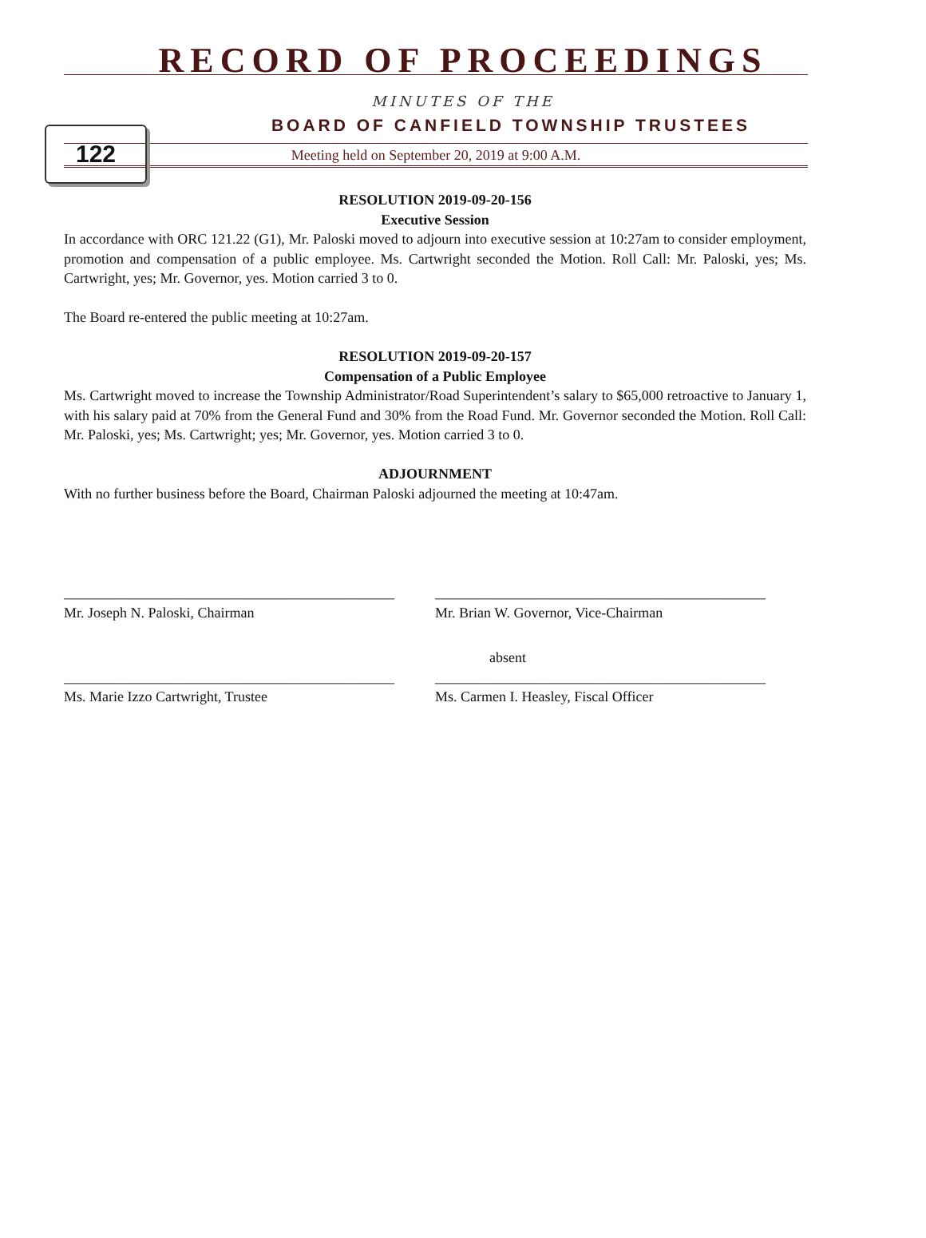RECORD OF PROCEEDINGS
122
MINUTES OF THE
BOARD OF CANFIELD TOWNSHIP TRUSTEES
Meeting held on September 20, 2019 at 9:00 A.M.
RESOLUTION 2019-09-20-156
Executive Session
In accordance with ORC 121.22 (G1), Mr. Paloski moved to adjourn into executive session at 10:27am to consider employment, promotion and compensation of a public employee. Ms. Cartwright seconded the Motion. Roll Call: Mr. Paloski, yes; Ms. Cartwright, yes; Mr. Governor, yes. Motion carried 3 to 0.
The Board re-entered the public meeting at 10:27am.
RESOLUTION 2019-09-20-157
Compensation of a Public Employee
Ms. Cartwright moved to increase the Township Administrator/Road Superintendent’s salary to $65,000 retroactive to January 1, with his salary paid at 70% from the General Fund and 30% from the Road Fund. Mr. Governor seconded the Motion. Roll Call: Mr. Paloski, yes; Ms. Cartwright; yes; Mr. Governor, yes. Motion carried 3 to 0.
ADJOURNMENT
With no further business before the Board, Chairman Paloski adjourned the meeting at 10:47am.
______________________________________________
Mr. Joseph N. Paloski, Chairman
______________________________________________
Mr. Brian W. Governor, Vice-Chairman
______________________________________________
Ms. Marie Izzo Cartwright, Trustee
absent
______________________________________________
Ms. Carmen I. Heasley, Fiscal Officer